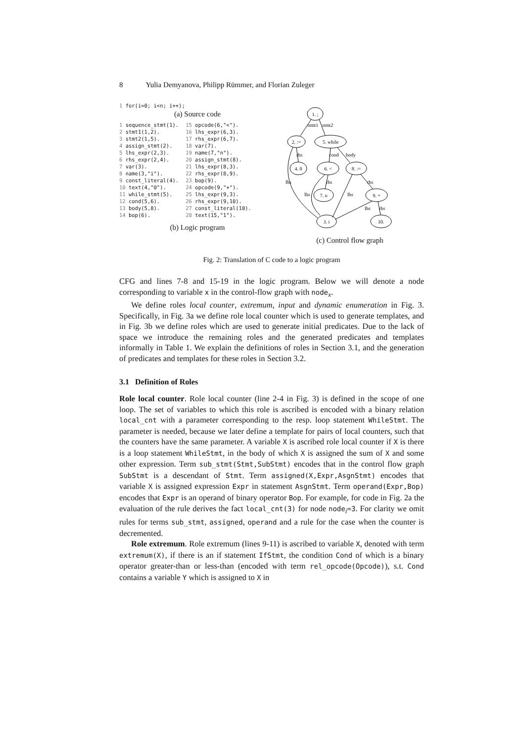8 Yulia Demyanova, Philipp Rümmer, and Florian Zuleger
1 for(i=0; i<n; i++);
(a) Source code
1 sequence_stmt(1).
2 stmt1(1,2).
3 stmt2(1,5).
4 assign_stmt(2).
5 lhs_expr(2,3).
6 rhs_expr(2,4).
7 var(3).
8 name(3,"i").
9 const_literal(4).
10 text(4,"0").
11 while_stmt(5).
12 cond(5,6).
13 body(5,8).
14 bop(6).
15 opcode(6,"<").
16 lhs_expr(6,3).
17 rhs_expr(6,7).
18 var(7).
19 name(7,"n").
20 assign_stmt(8).
21 lhs_expr(8,3).
22 rhs_expr(8,9).
23 bop(9).
24 opcode(9,"+").
25 lhs_expr(9,3).
26 rhs_expr(9,10).
27 const_literal(10).
28 text(15,"1").
(b) Logic program
1. ;
2. :=
5. while
4. 0
6. <
8. :=
7. n
9. +
3. i
10.
stmt1
stmt2
rhs
cond
body
lhs
rhs
rhs
lhs
lhs
lhs
rhs
(c) Control flow graph
Fig. 2: Translation of C code to a logic program
CFG and lines 7-8 and 15-19 in the logic program. Below we will denote a node corresponding to variable x in the control-flow graph with node<sub>x</sub>.
We define roles local counter, extremum, input and dynamic enumeration in Fig. 3. Specifically, in Fig. 3a we define role local counter which is used to generate templates, and in Fig. 3b we define roles which are used to generate initial predicates. Due to the lack of space we introduce the remaining roles and the generated predicates and templates informally in Table 1. We explain the definitions of roles in Section 3.1, and the generation of predicates and templates for these roles in Section 3.2.
3.1 Definition of Roles
Role local counter. Role local counter (line 2-4 in Fig. 3) is defined in the scope of one loop. The set of variables to which this role is ascribed is encoded with a binary relation local_cnt with a parameter corresponding to the resp. loop statement WhileStmt. The parameter is needed, because we later define a template for pairs of local counters, such that the counters have the same parameter. A variable X is ascribed role local counter if X is there is a loop statement WhileStmt, in the body of which X is assigned the sum of X and some other expression. Term sub_stmt(Stmt,SubStmt) encodes that in the control flow graph SubStmt is a descendant of Stmt. Term assigned(X,Expr,AsgnStmt) encodes that variable X is assigned expression Expr in statement AsgnStmt. Term operand(Expr,Bop) encodes that Expr is an operand of binary operator Bop. For example, for code in Fig. 2a the evaluation of the rule derives the fact local_cnt(3) for node node<sub>i</sub>=3. For clarity we omit rules for terms sub_stmt, assigned, operand and a rule for the case when the counter is decremented.
Role extremum. Role extremum (lines 9-11) is ascribed to variable X, denoted with term extremum(X), if there is an if statement IfStmt, the condition Cond of which is a binary operator greater-than or less-than (encoded with term rel_opcode(Opcode)), s.t. Cond contains a variable Y which is assigned to X in